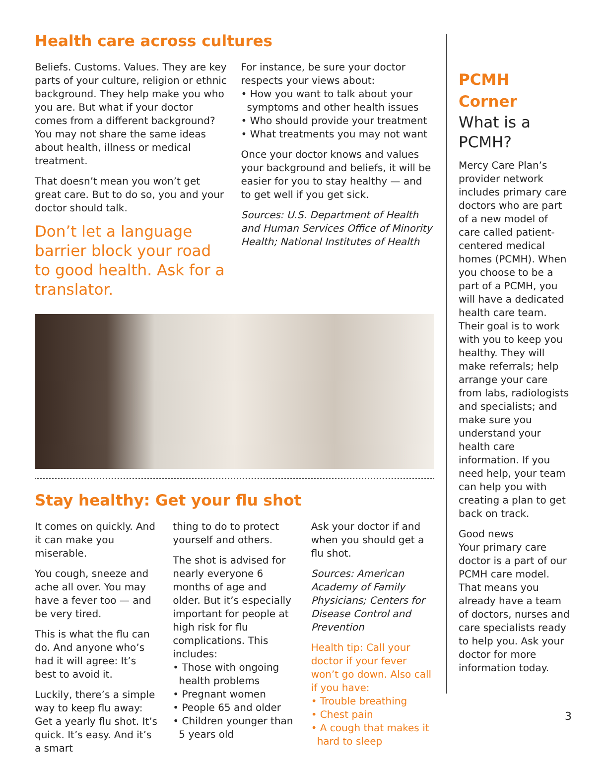Health care across cultures
Beliefs. Customs. Values. They are key parts of your culture, religion or ethnic background. They help make you who you are. But what if your doctor comes from a different background? You may not share the same ideas about health, illness or medical treatment.
That doesn’t mean you won’t get great care. But to do so, you and your doctor should talk.
Don’t let a language barrier block your road to good health. Ask for a translator.
For instance, be sure your doctor respects your views about:
• How you want to talk about your symptoms and other health issues
• Who should provide your treatment
• What treatments you may not want
Once your doctor knows and values your background and beliefs, it will be easier for you to stay healthy — and to get well if you get sick.
Sources: U.S. Department of Health and Human Services Office of Minority Health; National Institutes of Health
Stay healthy: Get your flu shot
It comes on quickly. And it can make you miserable.
You cough, sneeze and ache all over. You may have a fever too — and be very tired.
This is what the flu can do. And anyone who’s had it will agree: It’s best to avoid it.
Luckily, there’s a simple way to keep flu away: Get a yearly flu shot. It’s quick. It’s easy. And it’s a smart
thing to do to protect yourself and others.
The shot is advised for nearly everyone 6 months of age and older. But it’s especially important for people at high risk for flu complications. This includes:
• Those with ongoing health problems
• Pregnant women
• People 65 and older
• Children younger than 5 years old
Ask your doctor if and when you should get a flu shot.
Sources: American Academy of Family Physicians; Centers for Disease Control and Prevention
Health tip: Call your doctor if your fever won’t go down. Also call if you have:
• Trouble breathing
• Chest pain
• A cough that makes it hard to sleep
PCMH Corner
What is a PCMH?
Mercy Care Plan’s provider network includes primary care doctors who are part of a new model of care called patient-centered medical homes (PCMH). When you choose to be a part of a PCMH, you will have a dedicated health care team. Their goal is to work with you to keep you healthy. They will make referrals; help arrange your care from labs, radiologists and specialists; and make sure you understand your health care information. If you need help, your team can help you with creating a plan to get back on track.
Good news
Your primary care doctor is a part of our PCMH care model. That means you already have a team of doctors, nurses and care specialists ready to help you. Ask your doctor for more information today.
3